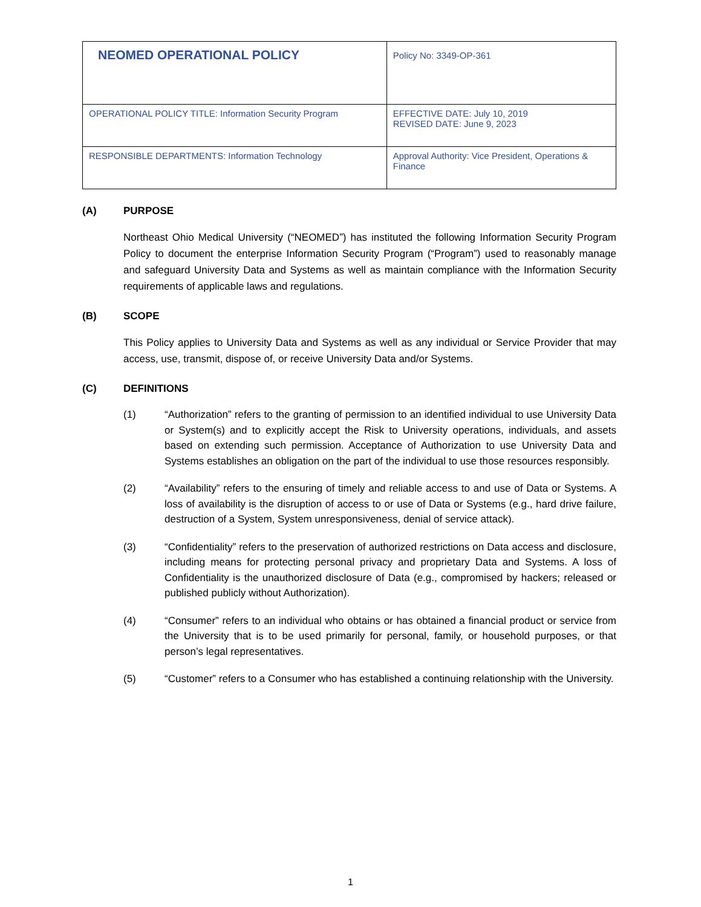| NEOMED OPERATIONAL POLICY | Policy No: 3349-OP-361 |
| OPERATIONAL POLICY TITLE: Information Security Program | EFFECTIVE DATE: July 10, 2019 REVISED DATE: June 9, 2023 |
| RESPONSIBLE DEPARTMENTS: Information Technology | Approval Authority: Vice President, Operations & Finance |
(A) PURPOSE
Northeast Ohio Medical University (“NEOMED”) has instituted the following Information Security Program Policy to document the enterprise Information Security Program (“Program”) used to reasonably manage and safeguard University Data and Systems as well as maintain compliance with the Information Security requirements of applicable laws and regulations.
(B) SCOPE
This Policy applies to University Data and Systems as well as any individual or Service Provider that may access, use, transmit, dispose of, or receive University Data and/or Systems.
(C) DEFINITIONS
(1) “Authorization” refers to the granting of permission to an identified individual to use University Data or System(s) and to explicitly accept the Risk to University operations, individuals, and assets based on extending such permission. Acceptance of Authorization to use University Data and Systems establishes an obligation on the part of the individual to use those resources responsibly.
(2) “Availability” refers to the ensuring of timely and reliable access to and use of Data or Systems. A loss of availability is the disruption of access to or use of Data or Systems (e.g., hard drive failure, destruction of a System, System unresponsiveness, denial of service attack).
(3) “Confidentiality” refers to the preservation of authorized restrictions on Data access and disclosure, including means for protecting personal privacy and proprietary Data and Systems. A loss of Confidentiality is the unauthorized disclosure of Data (e.g., compromised by hackers; released or published publicly without Authorization).
(4) “Consumer” refers to an individual who obtains or has obtained a financial product or service from the University that is to be used primarily for personal, family, or household purposes, or that person’s legal representatives.
(5) “Customer” refers to a Consumer who has established a continuing relationship with the University.
1